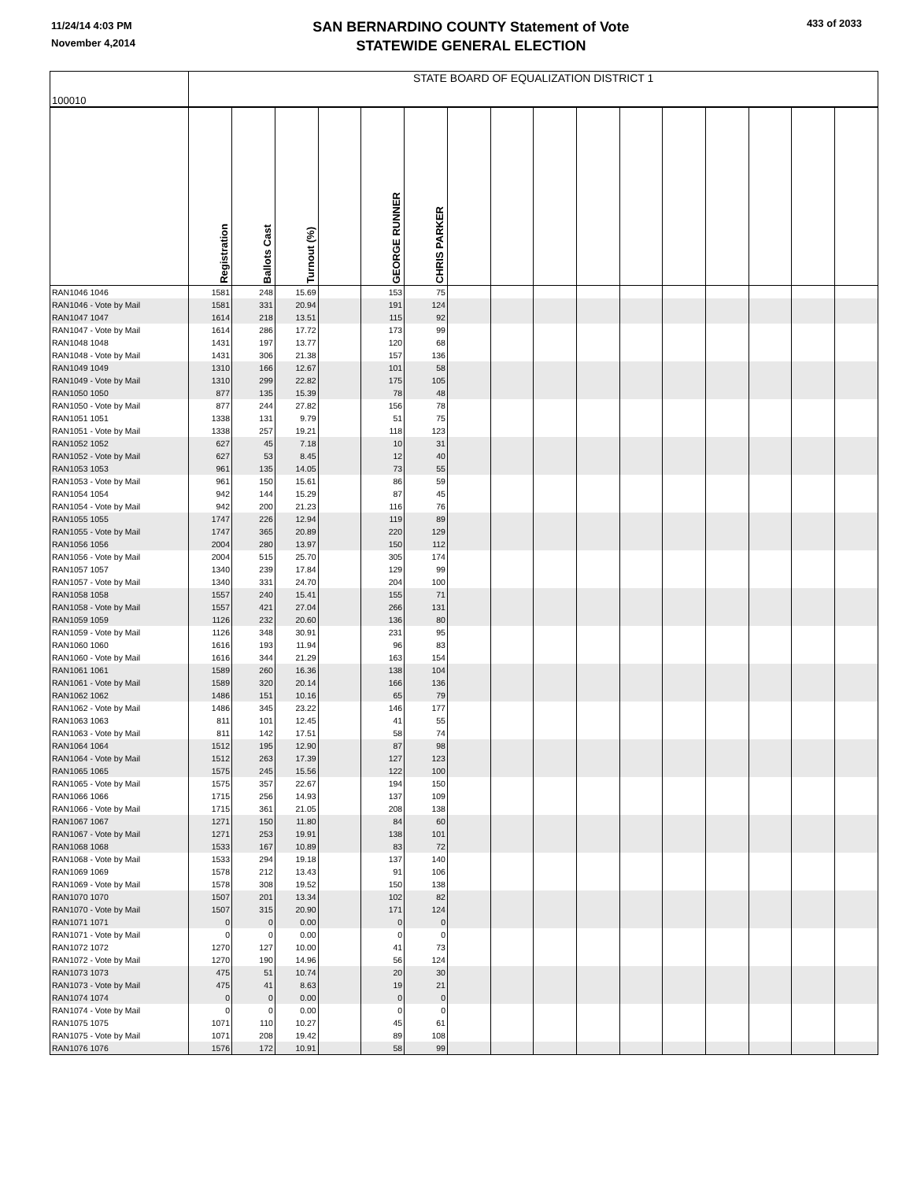11/24/14 4:03 PM
November 4,2014
SAN BERNARDINO COUNTY Statement of Vote
STATEWIDE GENERAL ELECTION
433 of 2033
| 100010 | STATE BOARD OF EQUALIZATION DISTRICT 1 | | | | | | | | | | | | | | | |
| | Registration | Ballots Cast | Turnout (%) | | GEORGE RUNNER | CHRIS PARKER | | | | | | | | | | |
| RAN1046 1046 | 1581 | 248 | 15.69 | | 153 | 75 | | | | | | | | | | |
| RAN1046 - Vote by Mail | 1581 | 331 | 20.94 | | 191 | 124 | | | | | | | | | | |
| RAN1047 1047 | 1614 | 218 | 13.51 | | 115 | 92 | | | | | | | | | | |
| RAN1047 - Vote by Mail | 1614 | 286 | 17.72 | | 173 | 99 | | | | | | | | | | |
| RAN1048 1048 | 1431 | 197 | 13.77 | | 120 | 68 | | | | | | | | | | |
| RAN1048 - Vote by Mail | 1431 | 306 | 21.38 | | 157 | 136 | | | | | | | | | | |
| RAN1049 1049 | 1310 | 166 | 12.67 | | 101 | 58 | | | | | | | | | | |
| RAN1049 - Vote by Mail | 1310 | 299 | 22.82 | | 175 | 105 | | | | | | | | | | |
| RAN1050 1050 | 877 | 135 | 15.39 | | 78 | 48 | | | | | | | | | | |
| RAN1050 - Vote by Mail | 877 | 244 | 27.82 | | 156 | 78 | | | | | | | | | | |
| RAN1051 1051 | 1338 | 131 | 9.79 | | 51 | 75 | | | | | | | | | | |
| RAN1051 - Vote by Mail | 1338 | 257 | 19.21 | | 118 | 123 | | | | | | | | | | |
| RAN1052 1052 | 627 | 45 | 7.18 | | 10 | 31 | | | | | | | | | | |
| RAN1052 - Vote by Mail | 627 | 53 | 8.45 | | 12 | 40 | | | | | | | | | | |
| RAN1053 1053 | 961 | 135 | 14.05 | | 73 | 55 | | | | | | | | | | |
| RAN1053 - Vote by Mail | 961 | 150 | 15.61 | | 86 | 59 | | | | | | | | | | |
| RAN1054 1054 | 942 | 144 | 15.29 | | 87 | 45 | | | | | | | | | | |
| RAN1054 - Vote by Mail | 942 | 200 | 21.23 | | 116 | 76 | | | | | | | | | | |
| RAN1055 1055 | 1747 | 226 | 12.94 | | 119 | 89 | | | | | | | | | | |
| RAN1055 - Vote by Mail | 1747 | 365 | 20.89 | | 220 | 129 | | | | | | | | | | |
| RAN1056 1056 | 2004 | 280 | 13.97 | | 150 | 112 | | | | | | | | | | |
| RAN1056 - Vote by Mail | 2004 | 515 | 25.70 | | 305 | 174 | | | | | | | | | | |
| RAN1057 1057 | 1340 | 239 | 17.84 | | 129 | 99 | | | | | | | | | | |
| RAN1057 - Vote by Mail | 1340 | 331 | 24.70 | | 204 | 100 | | | | | | | | | | |
| RAN1058 1058 | 1557 | 240 | 15.41 | | 155 | 71 | | | | | | | | | | |
| RAN1058 - Vote by Mail | 1557 | 421 | 27.04 | | 266 | 131 | | | | | | | | | | |
| RAN1059 1059 | 1126 | 232 | 20.60 | | 136 | 80 | | | | | | | | | | |
| RAN1059 - Vote by Mail | 1126 | 348 | 30.91 | | 231 | 95 | | | | | | | | | | |
| RAN1060 1060 | 1616 | 193 | 11.94 | | 96 | 83 | | | | | | | | | | |
| RAN1060 - Vote by Mail | 1616 | 344 | 21.29 | | 163 | 154 | | | | | | | | | | |
| RAN1061 1061 | 1589 | 260 | 16.36 | | 138 | 104 | | | | | | | | | | |
| RAN1061 - Vote by Mail | 1589 | 320 | 20.14 | | 166 | 136 | | | | | | | | | | |
| RAN1062 1062 | 1486 | 151 | 10.16 | | 65 | 79 | | | | | | | | | | |
| RAN1062 - Vote by Mail | 1486 | 345 | 23.22 | | 146 | 177 | | | | | | | | | | |
| RAN1063 1063 | 811 | 101 | 12.45 | | 41 | 55 | | | | | | | | | | |
| RAN1063 - Vote by Mail | 811 | 142 | 17.51 | | 58 | 74 | | | | | | | | | | |
| RAN1064 1064 | 1512 | 195 | 12.90 | | 87 | 98 | | | | | | | | | | |
| RAN1064 - Vote by Mail | 1512 | 263 | 17.39 | | 127 | 123 | | | | | | | | | | |
| RAN1065 1065 | 1575 | 245 | 15.56 | | 122 | 100 | | | | | | | | | | |
| RAN1065 - Vote by Mail | 1575 | 357 | 22.67 | | 194 | 150 | | | | | | | | | | |
| RAN1066 1066 | 1715 | 256 | 14.93 | | 137 | 109 | | | | | | | | | | |
| RAN1066 - Vote by Mail | 1715 | 361 | 21.05 | | 208 | 138 | | | | | | | | | | |
| RAN1067 1067 | 1271 | 150 | 11.80 | | 84 | 60 | | | | | | | | | | |
| RAN1067 - Vote by Mail | 1271 | 253 | 19.91 | | 138 | 101 | | | | | | | | | | |
| RAN1068 1068 | 1533 | 167 | 10.89 | | 83 | 72 | | | | | | | | | | |
| RAN1068 - Vote by Mail | 1533 | 294 | 19.18 | | 137 | 140 | | | | | | | | | | |
| RAN1069 1069 | 1578 | 212 | 13.43 | | 91 | 106 | | | | | | | | | | |
| RAN1069 - Vote by Mail | 1578 | 308 | 19.52 | | 150 | 138 | | | | | | | | | | |
| RAN1070 1070 | 1507 | 201 | 13.34 | | 102 | 82 | | | | | | | | | | |
| RAN1070 - Vote by Mail | 1507 | 315 | 20.90 | | 171 | 124 | | | | | | | | | | |
| RAN1071 1071 | 0 | 0 | 0.00 | | 0 | 0 | | | | | | | | | | |
| RAN1071 - Vote by Mail | 0 | 0 | 0.00 | | 0 | 0 | | | | | | | | | | |
| RAN1072 1072 | 1270 | 127 | 10.00 | | 41 | 73 | | | | | | | | | | |
| RAN1072 - Vote by Mail | 1270 | 190 | 14.96 | | 56 | 124 | | | | | | | | | | |
| RAN1073 1073 | 475 | 51 | 10.74 | | 20 | 30 | | | | | | | | | | |
| RAN1073 - Vote by Mail | 475 | 41 | 8.63 | | 19 | 21 | | | | | | | | | | |
| RAN1074 1074 | 0 | 0 | 0.00 | | 0 | 0 | | | | | | | | | | |
| RAN1074 - Vote by Mail | 0 | 0 | 0.00 | | 0 | 0 | | | | | | | | | | |
| RAN1075 1075 | 1071 | 110 | 10.27 | | 45 | 61 | | | | | | | | | | |
| RAN1075 - Vote by Mail | 1071 | 208 | 19.42 | | 89 | 108 | | | | | | | | | | |
| RAN1076 1076 | 1576 | 172 | 10.91 | | 58 | 99 | | | | | | | | | | |